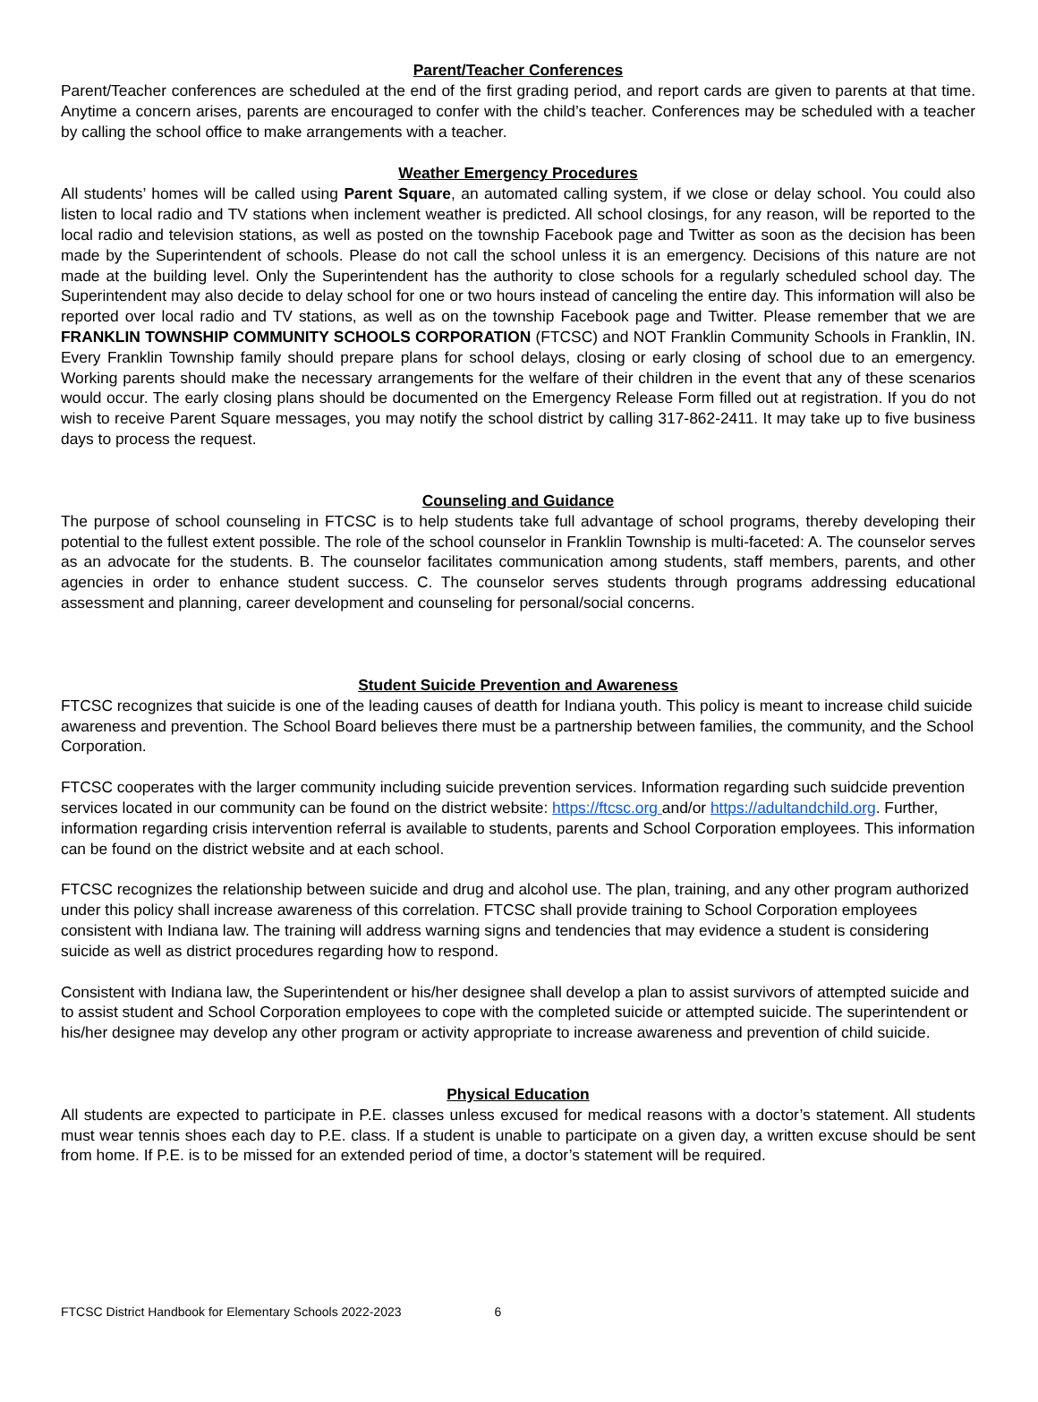Parent/Teacher Conferences
Parent/Teacher conferences are scheduled at the end of the first grading period, and report cards are given to parents at that time. Anytime a concern arises, parents are encouraged to confer with the child’s teacher. Conferences may be scheduled with a teacher by calling the school office to make arrangements with a teacher.
Weather Emergency Procedures
All students’ homes will be called using Parent Square, an automated calling system, if we close or delay school. You could also listen to local radio and TV stations when inclement weather is predicted. All school closings, for any reason, will be reported to the local radio and television stations, as well as posted on the township Facebook page and Twitter as soon as the decision has been made by the Superintendent of schools. Please do not call the school unless it is an emergency. Decisions of this nature are not made at the building level. Only the Superintendent has the authority to close schools for a regularly scheduled school day. The Superintendent may also decide to delay school for one or two hours instead of canceling the entire day. This information will also be reported over local radio and TV stations, as well as on the township Facebook page and Twitter. Please remember that we are FRANKLIN TOWNSHIP COMMUNITY SCHOOLS CORPORATION (FTCSC) and NOT Franklin Community Schools in Franklin, IN. Every Franklin Township family should prepare plans for school delays, closing or early closing of school due to an emergency. Working parents should make the necessary arrangements for the welfare of their children in the event that any of these scenarios would occur. The early closing plans should be documented on the Emergency Release Form filled out at registration. If you do not wish to receive Parent Square messages, you may notify the school district by calling 317-862-2411. It may take up to five business days to process the request.
Counseling and Guidance
The purpose of school counseling in FTCSC is to help students take full advantage of school programs, thereby developing their potential to the fullest extent possible. The role of the school counselor in Franklin Township is multi-faceted: A. The counselor serves as an advocate for the students. B. The counselor facilitates communication among students, staff members, parents, and other agencies in order to enhance student success. C. The counselor serves students through programs addressing educational assessment and planning, career development and counseling for personal/social concerns.
Student Suicide Prevention and Awareness
FTCSC recognizes that suicide is one of the leading causes of deatth for Indiana youth. This policy is meant to increase child suicide awareness and prevention. The School Board believes there must be a partnership between families, the community, and the School Corporation.
FTCSC cooperates with the larger community including suicide prevention services. Information regarding such suidcide prevention services located in our community can be found on the district website: https://ftcsc.org and/or https://adultandchild.org. Further, information regarding crisis intervention referral is available to students, parents and School Corporation employees. This information can be found on the district website and at each school.
FTCSC recognizes the relationship between suicide and drug and alcohol use. The plan, training, and any other program authorized under this policy shall increase awareness of this correlation. FTCSC shall provide training to School Corporation employees consistent with Indiana law. The training will address warning signs and tendencies that may evidence a student is considering suicide as well as district procedures regarding how to respond.
Consistent with Indiana law, the Superintendent or his/her designee shall develop a plan to assist survivors of attempted suicide and to assist student and School Corporation employees to cope with the completed suicide or attempted suicide. The superintendent or his/her designee may develop any other program or activity appropriate to increase awareness and prevention of child suicide.
Physical Education
All students are expected to participate in P.E. classes unless excused for medical reasons with a doctor’s statement. All students must wear tennis shoes each day to P.E. class. If a student is unable to participate on a given day, a written excuse should be sent from home. If P.E. is to be missed for an extended period of time, a doctor’s statement will be required.
FTCSC District Handbook for Elementary Schools 2022-2023 6